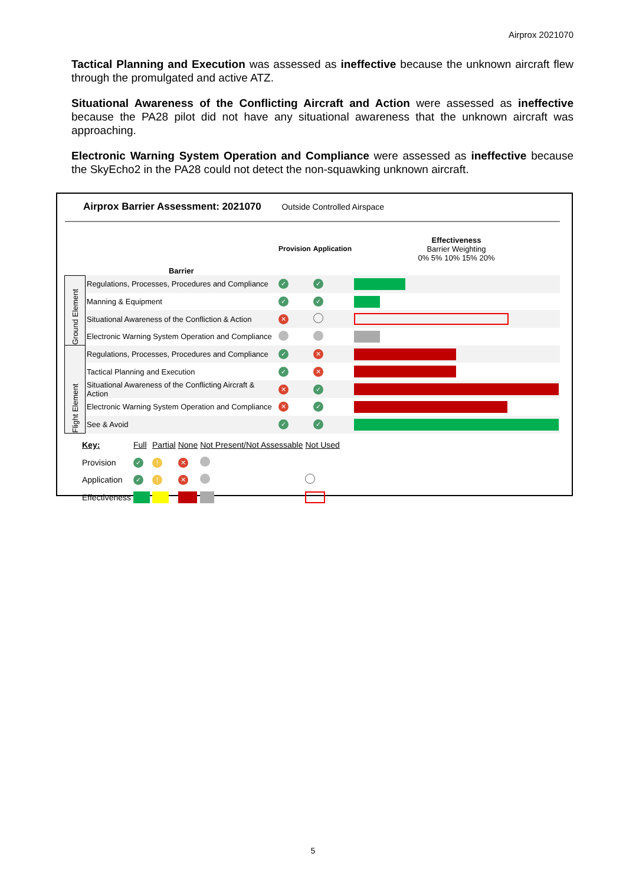Airprox 2021070
Tactical Planning and Execution was assessed as ineffective because the unknown aircraft flew through the promulgated and active ATZ.
Situational Awareness of the Conflicting Aircraft and Action were assessed as ineffective because the PA28 pilot did not have any situational awareness that the unknown aircraft was approaching.
Electronic Warning System Operation and Compliance were assessed as ineffective because the SkyEcho2 in the PA28 could not detect the non-squawking unknown aircraft.
Airprox Barrier Assessment: 2021070 Outside Controlled Airspace
| | Barrier | Provision | Application | Effectiveness Barrier Weighting 0% 5% 10% 15% 20% |
| Ground Element | Regulations, Processes, Procedures and Compliance | ✓ | ✓ | |
| | Manning & Equipment | ✓ | ✓ | |
| | Situational Awareness of the Confliction & Action | ✕ | | |
| | Electronic Warning System Operation and Compliance | | | |
| Flight Element | Regulations, Processes, Procedures and Compliance | ✓ | ✕ | |
| | Tactical Planning and Execution | ✓ | ✕ | |
| | Situational Awareness of the Conflicting Aircraft & Action | ✕ | ✓ | |
| | Electronic Warning System Operation and Compliance | ✕ | ✓ | |
| | See & Avoid | ✓ | ✓ | |
| Key: | Full | Partial | None | Not Present/Not Assessable | Not Used |
| Provision | ✓ | ! | ✕ | | |
| Application | ✓ | ! | ✕ | | |
| Effectiveness | | | | | |
5